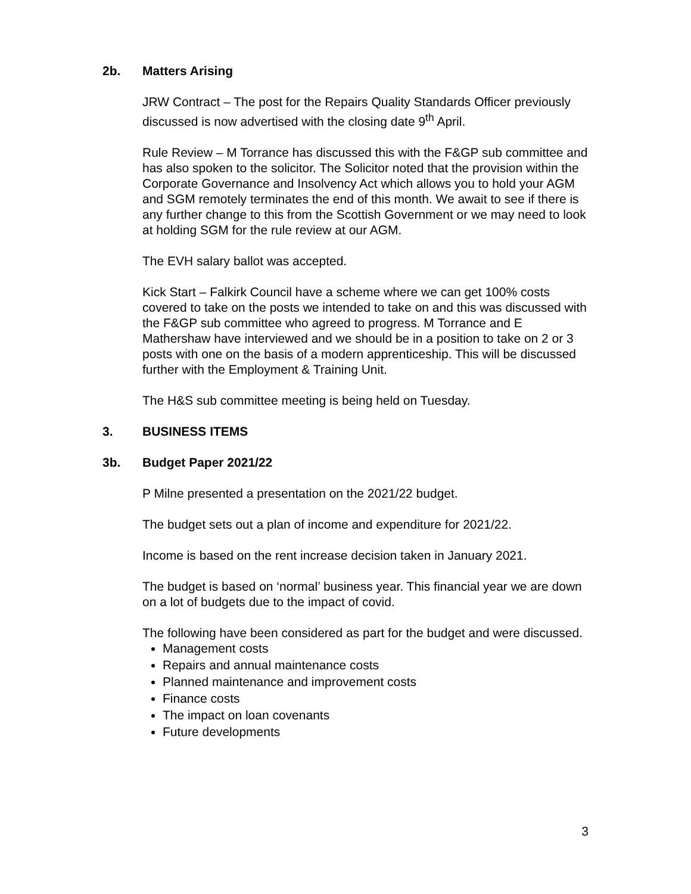2b. Matters Arising
JRW Contract – The post for the Repairs Quality Standards Officer previously discussed is now advertised with the closing date 9<sup>th</sup> April.
Rule Review – M Torrance has discussed this with the F&GP sub committee and has also spoken to the solicitor. The Solicitor noted that the provision within the Corporate Governance and Insolvency Act which allows you to hold your AGM and SGM remotely terminates the end of this month. We await to see if there is any further change to this from the Scottish Government or we may need to look at holding SGM for the rule review at our AGM.
The EVH salary ballot was accepted.
Kick Start – Falkirk Council have a scheme where we can get 100% costs covered to take on the posts we intended to take on and this was discussed with the F&GP sub committee who agreed to progress. M Torrance and E Mathershaw have interviewed and we should be in a position to take on 2 or 3 posts with one on the basis of a modern apprenticeship. This will be discussed further with the Employment & Training Unit.
The H&S sub committee meeting is being held on Tuesday.
3. BUSINESS ITEMS
3b. Budget Paper 2021/22
P Milne presented a presentation on the 2021/22 budget.
The budget sets out a plan of income and expenditure for 2021/22.
Income is based on the rent increase decision taken in January 2021.
The budget is based on ‘normal’ business year. This financial year we are down on a lot of budgets due to the impact of covid.
The following have been considered as part for the budget and were discussed.
Management costs
Repairs and annual maintenance costs
Planned maintenance and improvement costs
Finance costs
The impact on loan covenants
Future developments
3